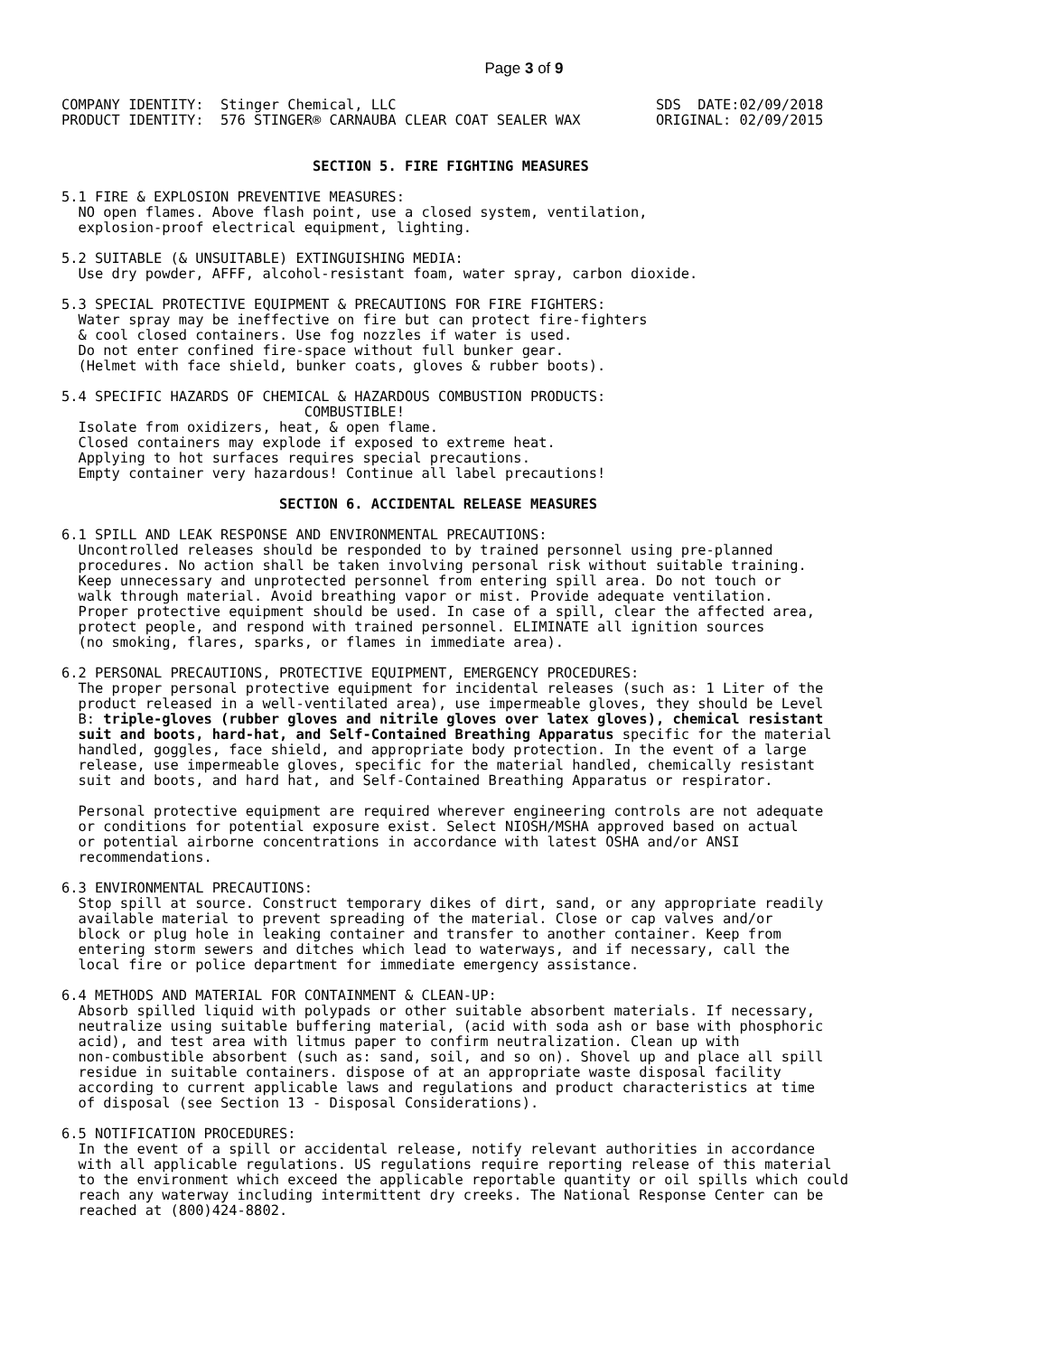Page 3 of 9
COMPANY IDENTITY:  Stinger Chemical, LLC                               SDS  DATE:02/09/2018
PRODUCT IDENTITY:  576 STINGER® CARNAUBA CLEAR COAT SEALER WAX         ORIGINAL: 02/09/2015


                              SECTION 5. FIRE FIGHTING MEASURES

5.1 FIRE & EXPLOSION PREVENTIVE MEASURES:
  NO open flames. Above flash point, use a closed system, ventilation,
  explosion-proof electrical equipment, lighting.

5.2 SUITABLE (& UNSUITABLE) EXTINGUISHING MEDIA:
  Use dry powder, AFFF, alcohol-resistant foam, water spray, carbon dioxide.

5.3 SPECIAL PROTECTIVE EQUIPMENT & PRECAUTIONS FOR FIRE FIGHTERS:
  Water spray may be ineffective on fire but can protect fire-fighters
  & cool closed containers. Use fog nozzles if water is used.
  Do not enter confined fire-space without full bunker gear.
  (Helmet with face shield, bunker coats, gloves & rubber boots).

5.4 SPECIFIC HAZARDS OF CHEMICAL & HAZARDOUS COMBUSTION PRODUCTS:
                             COMBUSTIBLE!
  Isolate from oxidizers, heat, & open flame.
  Closed containers may explode if exposed to extreme heat.
  Applying to hot surfaces requires special precautions.
  Empty container very hazardous! Continue all label precautions!

                          SECTION 6. ACCIDENTAL RELEASE MEASURES

6.1 SPILL AND LEAK RESPONSE AND ENVIRONMENTAL PRECAUTIONS:
  Uncontrolled releases should be responded to by trained personnel using pre-planned
  procedures. No action shall be taken involving personal risk without suitable training.
  Keep unnecessary and unprotected personnel from entering spill area. Do not touch or
  walk through material. Avoid breathing vapor or mist. Provide adequate ventilation.
  Proper protective equipment should be used. In case of a spill, clear the affected area,
  protect people, and respond with trained personnel. ELIMINATE all ignition sources
  (no smoking, flares, sparks, or flames in immediate area).

6.2 PERSONAL PRECAUTIONS, PROTECTIVE EQUIPMENT, EMERGENCY PROCEDURES:
  The proper personal protective equipment for incidental releases (such as: 1 Liter of the
  product released in a well-ventilated area), use impermeable gloves, they should be Level
  B: triple-gloves (rubber gloves and nitrile gloves over latex gloves), chemical resistant
  suit and boots, hard-hat, and Self-Contained Breathing Apparatus specific for the material
  handled, goggles, face shield, and appropriate body protection. In the event of a large
  release, use impermeable gloves, specific for the material handled, chemically resistant
  suit and boots, and hard hat, and Self-Contained Breathing Apparatus or respirator.

  Personal protective equipment are required wherever engineering controls are not adequate
  or conditions for potential exposure exist. Select NIOSH/MSHA approved based on actual
  or potential airborne concentrations in accordance with latest OSHA and/or ANSI
  recommendations.

6.3 ENVIRONMENTAL PRECAUTIONS:
  Stop spill at source. Construct temporary dikes of dirt, sand, or any appropriate readily
  available material to prevent spreading of the material. Close or cap valves and/or
  block or plug hole in leaking container and transfer to another container. Keep from
  entering storm sewers and ditches which lead to waterways, and if necessary, call the
  local fire or police department for immediate emergency assistance.

6.4 METHODS AND MATERIAL FOR CONTAINMENT & CLEAN-UP:
  Absorb spilled liquid with polypads or other suitable absorbent materials. If necessary,
  neutralize using suitable buffering material, (acid with soda ash or base with phosphoric
  acid), and test area with litmus paper to confirm neutralization. Clean up with
  non-combustible absorbent (such as: sand, soil, and so on). Shovel up and place all spill
  residue in suitable containers. dispose of at an appropriate waste disposal facility
  according to current applicable laws and regulations and product characteristics at time
  of disposal (see Section 13 - Disposal Considerations).

6.5 NOTIFICATION PROCEDURES:
  In the event of a spill or accidental release, notify relevant authorities in accordance
  with all applicable regulations. US regulations require reporting release of this material
  to the environment which exceed the applicable reportable quantity or oil spills which could
  reach any waterway including intermittent dry creeks. The National Response Center can be
  reached at (800)424-8802.